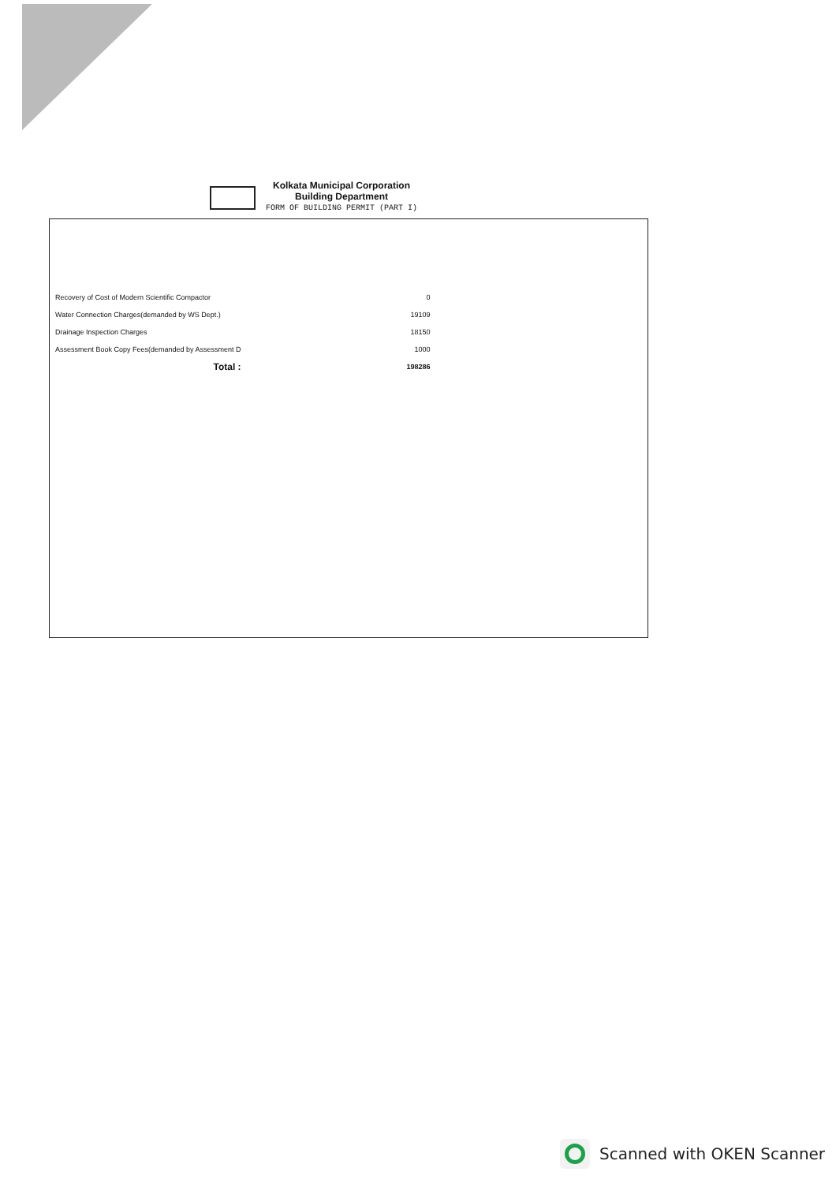Kolkata Municipal Corporation
Building Department
FORM OF BUILDING PERMIT (PART I)
| Recovery of Cost of Modern Scientific Compactor | 0 |
| Water Connection Charges(demanded by WS Dept.) | 19109 |
| Drainage Inspection Charges | 18150 |
| Assessment Book Copy Fees(demanded by Assessment D | 1000 |
| Total : | 198286 |
Scanned with OKEN Scanner